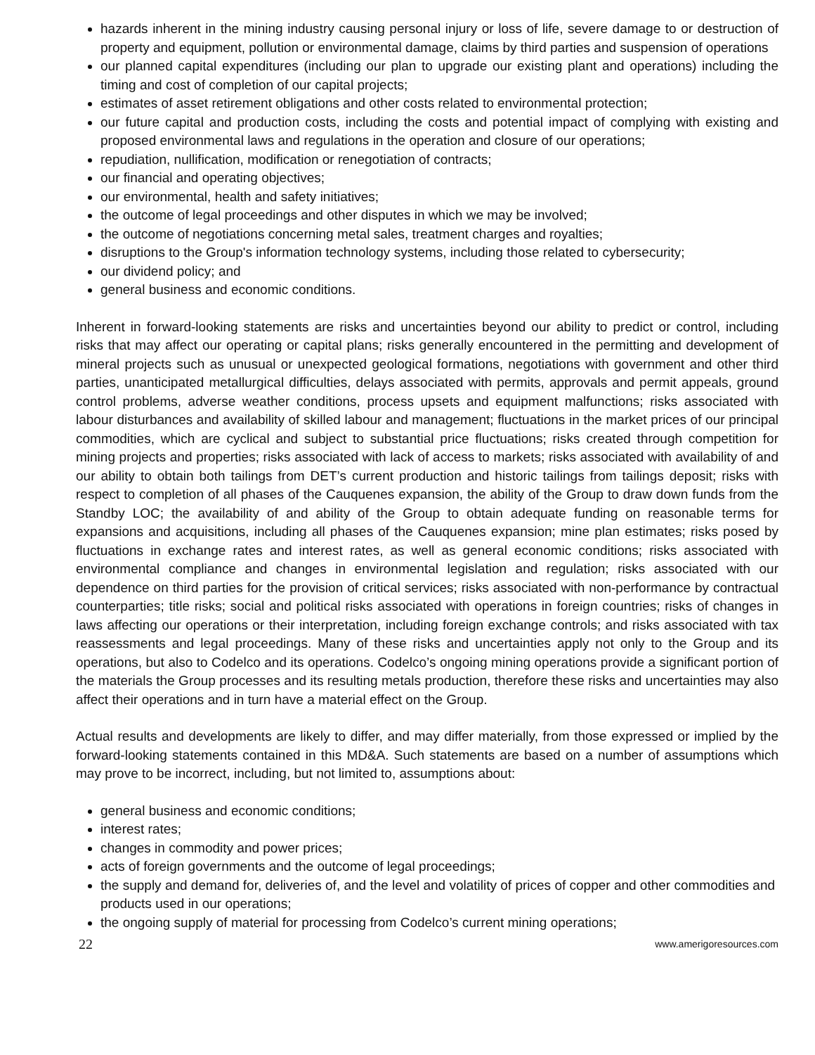hazards inherent in the mining industry causing personal injury or loss of life, severe damage to or destruction of property and equipment, pollution or environmental damage, claims by third parties and suspension of operations
our planned capital expenditures (including our plan to upgrade our existing plant and operations) including the timing and cost of completion of our capital projects;
estimates of asset retirement obligations and other costs related to environmental protection;
our future capital and production costs, including the costs and potential impact of complying with existing and proposed environmental laws and regulations in the operation and closure of our operations;
repudiation, nullification, modification or renegotiation of contracts;
our financial and operating objectives;
our environmental, health and safety initiatives;
the outcome of legal proceedings and other disputes in which we may be involved;
the outcome of negotiations concerning metal sales, treatment charges and royalties;
disruptions to the Group's information technology systems, including those related to cybersecurity;
our dividend policy; and
general business and economic conditions.
Inherent in forward-looking statements are risks and uncertainties beyond our ability to predict or control, including risks that may affect our operating or capital plans; risks generally encountered in the permitting and development of mineral projects such as unusual or unexpected geological formations, negotiations with government and other third parties, unanticipated metallurgical difficulties, delays associated with permits, approvals and permit appeals, ground control problems, adverse weather conditions, process upsets and equipment malfunctions; risks associated with labour disturbances and availability of skilled labour and management; fluctuations in the market prices of our principal commodities, which are cyclical and subject to substantial price fluctuations; risks created through competition for mining projects and properties; risks associated with lack of access to markets; risks associated with availability of and our ability to obtain both tailings from DET’s current production and historic tailings from tailings deposit; risks with respect to completion of all phases of the Cauquenes expansion, the ability of the Group to draw down funds from the Standby LOC; the availability of and ability of the Group to obtain adequate funding on reasonable terms for expansions and acquisitions, including all phases of the Cauquenes expansion; mine plan estimates; risks posed by fluctuations in exchange rates and interest rates, as well as general economic conditions; risks associated with environmental compliance and changes in environmental legislation and regulation; risks associated with our dependence on third parties for the provision of critical services; risks associated with non-performance by contractual counterparties; title risks; social and political risks associated with operations in foreign countries; risks of changes in laws affecting our operations or their interpretation, including foreign exchange controls; and risks associated with tax reassessments and legal proceedings. Many of these risks and uncertainties apply not only to the Group and its operations, but also to Codelco and its operations. Codelco’s ongoing mining operations provide a significant portion of the materials the Group processes and its resulting metals production, therefore these risks and uncertainties may also affect their operations and in turn have a material effect on the Group.
Actual results and developments are likely to differ, and may differ materially, from those expressed or implied by the forward-looking statements contained in this MD&A. Such statements are based on a number of assumptions which may prove to be incorrect, including, but not limited to, assumptions about:
general business and economic conditions;
interest rates;
changes in commodity and power prices;
acts of foreign governments and the outcome of legal proceedings;
the supply and demand for, deliveries of, and the level and volatility of prices of copper and other commodities and products used in our operations;
the ongoing supply of material for processing from Codelco’s current mining operations;
22 www.amerigoresources.com